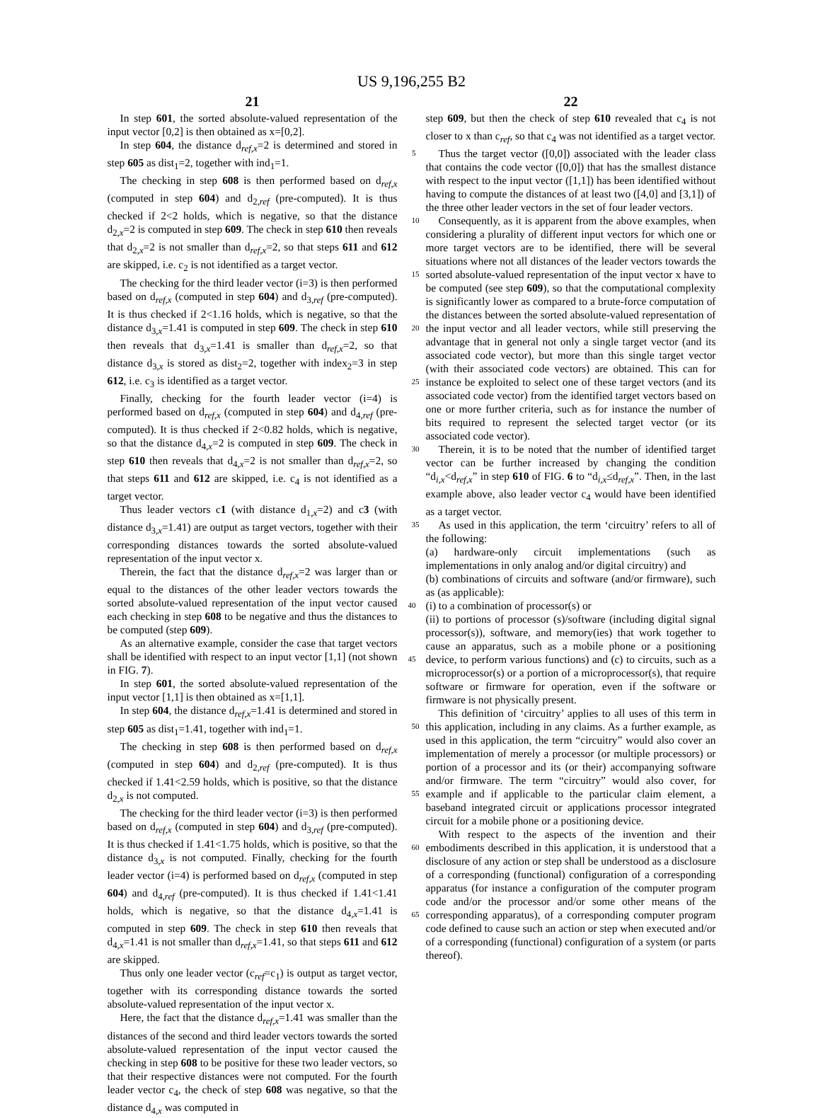US 9,196,255 B2
21
In step 601, the sorted absolute-valued representation of the input vector [0,2] is then obtained as x=[0,2].
In step 604, the distance d<sub>ref,x</sub>=2 is determined and stored in step 605 as dist<sub>1</sub>=2, together with ind<sub>1</sub>=1.
The checking in step 608 is then performed based on d<sub>ref,x</sub> (computed in step 604) and d<sub>2,ref</sub> (pre-computed). It is thus checked if 2<2 holds, which is negative, so that the distance d<sub>2,x</sub>=2 is computed in step 609. The check in step 610 then reveals that d<sub>2,x</sub>=2 is not smaller than d<sub>ref,x</sub>=2, so that steps 611 and 612 are skipped, i.e. c<sub>2</sub> is not identified as a target vector.
The checking for the third leader vector (i=3) is then performed based on d<sub>ref,x</sub> (computed in step 604) and d<sub>3,ref</sub> (pre-computed). It is thus checked if 2<1.16 holds, which is negative, so that the distance d<sub>3,x</sub>=1.41 is computed in step 609. The check in step 610 then reveals that d<sub>3,x</sub>=1.41 is smaller than d<sub>ref,x</sub>=2, so that distance d<sub>3,x</sub> is stored as dist<sub>2</sub>=2, together with index<sub>2</sub>=3 in step 612, i.e. c<sub>3</sub> is identified as a target vector.
Finally, checking for the fourth leader vector (i=4) is performed based on d<sub>ref,x</sub> (computed in step 604) and d<sub>4,ref</sub> (pre-computed). It is thus checked if 2<0.82 holds, which is negative, so that the distance d<sub>4,x</sub>=2 is computed in step 609. The check in step 610 then reveals that d<sub>4,x</sub>=2 is not smaller than d<sub>ref,x</sub>=2, so that steps 611 and 612 are skipped, i.e. c<sub>4</sub> is not identified as a target vector.
Thus leader vectors c1 (with distance d<sub>1,x</sub>=2) and c3 (with distance d<sub>3,x</sub>=1.41) are output as target vectors, together with their corresponding distances towards the sorted absolute-valued representation of the input vector x.
Therein, the fact that the distance d<sub>ref,x</sub>=2 was larger than or equal to the distances of the other leader vectors towards the sorted absolute-valued representation of the input vector caused each checking in step 608 to be negative and thus the distances to be computed (step 609).
As an alternative example, consider the case that target vectors shall be identified with respect to an input vector [1,1] (not shown in FIG. 7).
In step 601, the sorted absolute-valued representation of the input vector [1,1] is then obtained as x=[1,1].
In step 604, the distance d<sub>ref,x</sub>=1.41 is determined and stored in step 605 as dist<sub>1</sub>=1.41, together with ind<sub>1</sub>=1.
The checking in step 608 is then performed based on d<sub>ref,x</sub> (computed in step 604) and d<sub>2,ref</sub> (pre-computed). It is thus checked if 1.41<2.59 holds, which is positive, so that the distance d<sub>2,x</sub> is not computed.
The checking for the third leader vector (i=3) is then performed based on d<sub>ref,x</sub> (computed in step 604) and d<sub>3,ref</sub> (pre-computed). It is thus checked if 1.41<1.75 holds, which is positive, so that the distance d<sub>3,x</sub> is not computed. Finally, checking for the fourth leader vector (i=4) is performed based on d<sub>ref,x</sub> (computed in step 604) and d<sub>4,ref</sub> (pre-computed). It is thus checked if 1.41<1.41 holds, which is negative, so that the distance d<sub>4,x</sub>=1.41 is computed in step 609. The check in step 610 then reveals that d<sub>4,x</sub>=1.41 is not smaller than d<sub>ref,x</sub>=1.41, so that steps 611 and 612 are skipped.
Thus only one leader vector (c<sub>ref</sub>=c<sub>1</sub>) is output as target vector, together with its corresponding distance towards the sorted absolute-valued representation of the input vector x.
Here, the fact that the distance d<sub>ref,x</sub>=1.41 was smaller than the distances of the second and third leader vectors towards the sorted absolute-valued representation of the input vector caused the checking in step 608 to be positive for these two leader vectors, so that their respective distances were not computed. For the fourth leader vector c<sub>4</sub>, the check of step 608 was negative, so that the distance d<sub>4,x</sub> was computed in
22
step 609, but then the check of step 610 revealed that c<sub>4</sub> is not closer to x than c<sub>ref</sub>, so that c<sub>4</sub> was not identified as a target vector.
Thus the target vector ([0,0]) associated with the leader 5 class that contains the code vector ([0,0]) that has the smallest distance with respect to the input vector ([1,1]) has been identified without having to compute the distances of at least two ([4,0] and [3,1]) of the three other leader vectors in the set of four leader vectors.
10 Consequently, as it is apparent from the above examples, when considering a plurality of different input vectors for which one or more target vectors are to be identified, there will be several situations where not all distances of the leader vectors towards the sorted absolute-valued representation of 15 the input vector x have to be computed (see step 609), so that the computational complexity is significantly lower as compared to a brute-force computation of the distances between the sorted absolute-valued representation of the input vector 20 and all leader vectors, while still preserving the advantage that in general not only a single target vector (and its associated code vector), but more than this single target vector (with their associated code vectors) are obtained. This can for instance be exploited to select one of these target vectors (and 25 its associated code vector) from the identified target vectors based on one or more further criteria, such as for instance the number of bits required to represent the selected target vector (or its associated code vector).
Therein, it is to be noted that the number of identified target 30 vector can be further increased by changing the condition “d<sub>i,x</sub><d<sub>ref,x</sub>” in step 610 of FIG. 6 to “d<sub>i,x</sub>≤d<sub>ref,x</sub>”. Then, in the last example above, also leader vector c<sub>4</sub> would have been identified as a target vector.
As used in this application, the term ‘circuitry’ refers to all 35 of the following:
(a) hardware-only circuit implementations (such as implementations in only analog and/or digital circuitry) and
(b) combinations of circuits and software (and/or firmware), such as (as applicable):
40 (i) to a combination of processor(s) or
(ii) to portions of processor (s)/software (including digital signal processor(s)), software, and memory(ies) that work together to cause an apparatus, such as a mobile phone or a positioning device, to perform various functions) and (c) to 45 circuits, such as a microprocessor(s) or a portion of a microprocessor(s), that require software or firmware for operation, even if the software or firmware is not physically present.
This definition of ‘circuitry’ applies to all uses of this term in this application, including in any claims. As a further 50 example, as used in this application, the term “circuitry” would also cover an implementation of merely a processor (or multiple processors) or portion of a processor and its (or their) accompanying software and/or firmware. The term “circuitry” would also cover, for example and if applicable to the 55 particular claim element, a baseband integrated circuit or applications processor integrated circuit for a mobile phone or a positioning device.
With respect to the aspects of the invention and their embodiments described in this application, it is understood 60 that a disclosure of any action or step shall be understood as a disclosure of a corresponding (functional) configuration of a corresponding apparatus (for instance a configuration of the computer program code and/or the processor and/or some other means of the corresponding apparatus), of a corre 65 sponding computer program code defined to cause such an action or step when executed and/or of a corresponding (functional) configuration of a system (or parts thereof).